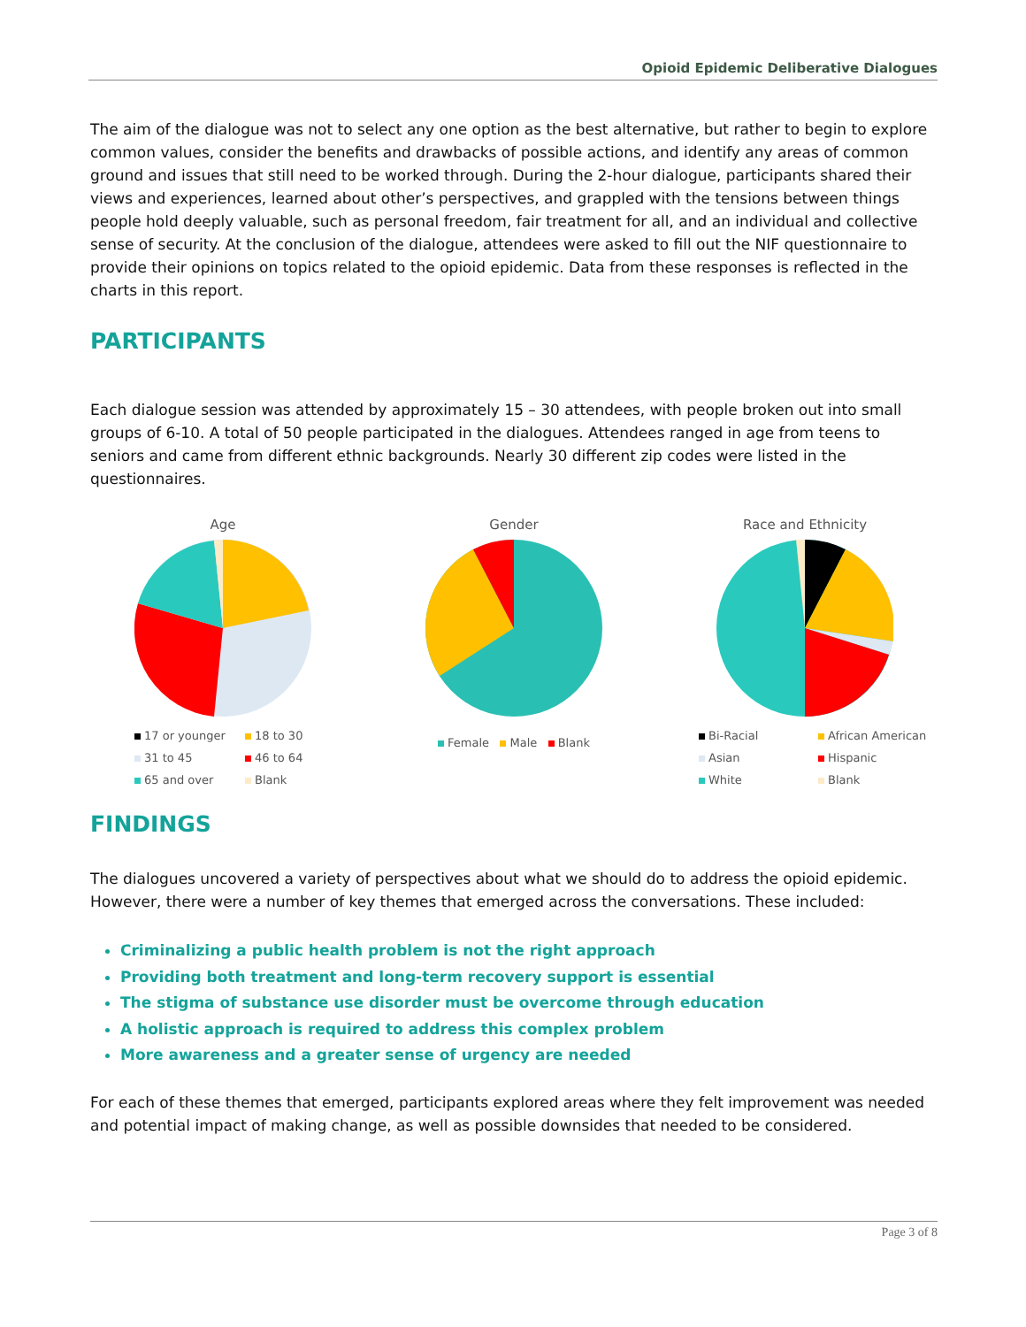Opioid Epidemic Deliberative Dialogues
The aim of the dialogue was not to select any one option as the best alternative, but rather to begin to explore common values, consider the benefits and drawbacks of possible actions, and identify any areas of common ground and issues that still need to be worked through. During the 2-hour dialogue, participants shared their views and experiences, learned about other’s perspectives, and grappled with the tensions between things people hold deeply valuable, such as personal freedom, fair treatment for all, and an individual and collective sense of security. At the conclusion of the dialogue, attendees were asked to fill out the NIF questionnaire to provide their opinions on topics related to the opioid epidemic. Data from these responses is reflected in the charts in this report.
PARTICIPANTS
Each dialogue session was attended by approximately 15 – 30 attendees, with people broken out into small groups of 6-10. A total of 50 people participated in the dialogues. Attendees ranged in age from teens to seniors and came from different ethnic backgrounds. Nearly 30 different zip codes were listed in the questionnaires.
Age
17 or younger 18 to 30 31 to 45 46 to 64 65 and over Blank
Gender
Female Male Blank
Race and Ethnicity
Bi-Racial African American Asian Hispanic White Blank
FINDINGS
The dialogues uncovered a variety of perspectives about what we should do to address the opioid epidemic. However, there were a number of key themes that emerged across the conversations. These included:
Criminalizing a public health problem is not the right approach
Providing both treatment and long-term recovery support is essential
The stigma of substance use disorder must be overcome through education
A holistic approach is required to address this complex problem
More awareness and a greater sense of urgency are needed
For each of these themes that emerged, participants explored areas where they felt improvement was needed and potential impact of making change, as well as possible downsides that needed to be considered.
Page 3 of 8